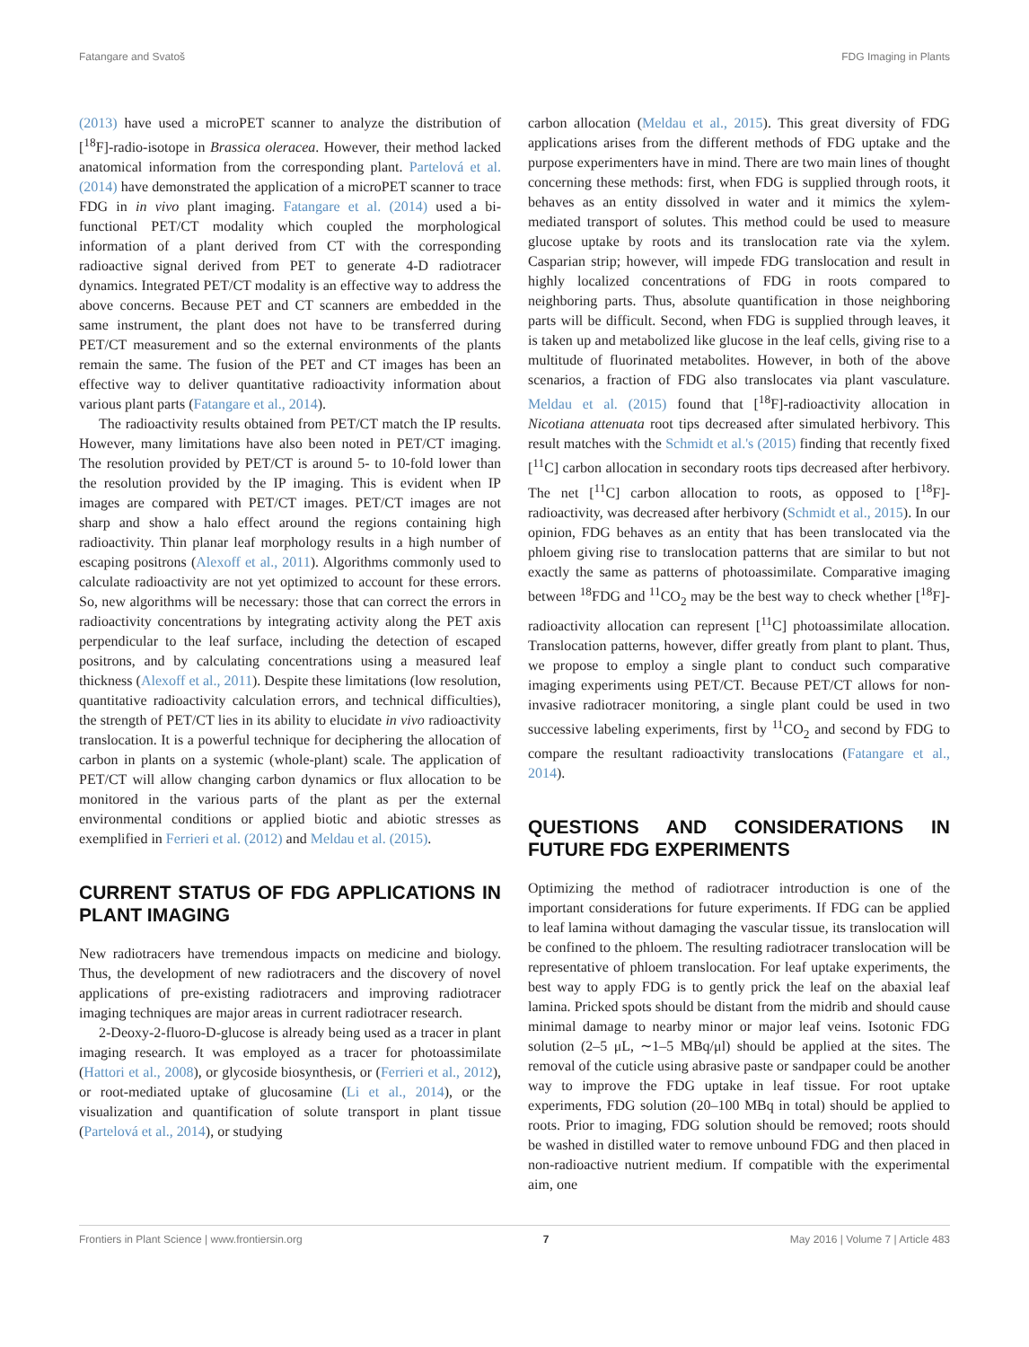Fatangare and Svatoš FDG Imaging in Plants
(2013) have used a microPET scanner to analyze the distribution of [<sup>18</sup>F]-radio-isotope in Brassica oleracea. However, their method lacked anatomical information from the corresponding plant. Partelová et al. (2014) have demonstrated the application of a microPET scanner to trace FDG in in vivo plant imaging. Fatangare et al. (2014) used a bi-functional PET/CT modality which coupled the morphological information of a plant derived from CT with the corresponding radioactive signal derived from PET to generate 4-D radiotracer dynamics. Integrated PET/CT modality is an effective way to address the above concerns. Because PET and CT scanners are embedded in the same instrument, the plant does not have to be transferred during PET/CT measurement and so the external environments of the plants remain the same. The fusion of the PET and CT images has been an effective way to deliver quantitative radioactivity information about various plant parts (Fatangare et al., 2014).
The radioactivity results obtained from PET/CT match the IP results. However, many limitations have also been noted in PET/CT imaging. The resolution provided by PET/CT is around 5- to 10-fold lower than the resolution provided by the IP imaging. This is evident when IP images are compared with PET/CT images. PET/CT images are not sharp and show a halo effect around the regions containing high radioactivity. Thin planar leaf morphology results in a high number of escaping positrons (Alexoff et al., 2011). Algorithms commonly used to calculate radioactivity are not yet optimized to account for these errors. So, new algorithms will be necessary: those that can correct the errors in radioactivity concentrations by integrating activity along the PET axis perpendicular to the leaf surface, including the detection of escaped positrons, and by calculating concentrations using a measured leaf thickness (Alexoff et al., 2011). Despite these limitations (low resolution, quantitative radioactivity calculation errors, and technical difficulties), the strength of PET/CT lies in its ability to elucidate in vivo radioactivity translocation. It is a powerful technique for deciphering the allocation of carbon in plants on a systemic (whole-plant) scale. The application of PET/CT will allow changing carbon dynamics or flux allocation to be monitored in the various parts of the plant as per the external environmental conditions or applied biotic and abiotic stresses as exemplified in Ferrieri et al. (2012) and Meldau et al. (2015).
CURRENT STATUS OF FDG APPLICATIONS IN PLANT IMAGING
New radiotracers have tremendous impacts on medicine and biology. Thus, the development of new radiotracers and the discovery of novel applications of pre-existing radiotracers and improving radiotracer imaging techniques are major areas in current radiotracer research.
2-Deoxy-2-fluoro-D-glucose is already being used as a tracer in plant imaging research. It was employed as a tracer for photoassimilate (Hattori et al., 2008), or glycoside biosynthesis, or (Ferrieri et al., 2012), or root-mediated uptake of glucosamine (Li et al., 2014), or the visualization and quantification of solute transport in plant tissue (Partelová et al., 2014), or studying
carbon allocation (Meldau et al., 2015). This great diversity of FDG applications arises from the different methods of FDG uptake and the purpose experimenters have in mind. There are two main lines of thought concerning these methods: first, when FDG is supplied through roots, it behaves as an entity dissolved in water and it mimics the xylem-mediated transport of solutes. This method could be used to measure glucose uptake by roots and its translocation rate via the xylem. Casparian strip; however, will impede FDG translocation and result in highly localized concentrations of FDG in roots compared to neighboring parts. Thus, absolute quantification in those neighboring parts will be difficult. Second, when FDG is supplied through leaves, it is taken up and metabolized like glucose in the leaf cells, giving rise to a multitude of fluorinated metabolites. However, in both of the above scenarios, a fraction of FDG also translocates via plant vasculature. Meldau et al. (2015) found that [<sup>18</sup>F]-radioactivity allocation in Nicotiana attenuata root tips decreased after simulated herbivory. This result matches with the Schmidt et al.'s (2015) finding that recently fixed [<sup>11</sup>C] carbon allocation in secondary roots tips decreased after herbivory. The net [<sup>11</sup>C] carbon allocation to roots, as opposed to [<sup>18</sup>F]-radioactivity, was decreased after herbivory (Schmidt et al., 2015). In our opinion, FDG behaves as an entity that has been translocated via the phloem giving rise to translocation patterns that are similar to but not exactly the same as patterns of photoassimilate. Comparative imaging between <sup>18</sup>FDG and <sup>11</sup>CO<sub>2</sub> may be the best way to check whether [<sup>18</sup>F]-radioactivity allocation can represent [<sup>11</sup>C] photoassimilate allocation. Translocation patterns, however, differ greatly from plant to plant. Thus, we propose to employ a single plant to conduct such comparative imaging experiments using PET/CT. Because PET/CT allows for non-invasive radiotracer monitoring, a single plant could be used in two successive labeling experiments, first by <sup>11</sup>CO<sub>2</sub> and second by FDG to compare the resultant radioactivity translocations (Fatangare et al., 2014).
QUESTIONS AND CONSIDERATIONS IN FUTURE FDG EXPERIMENTS
Optimizing the method of radiotracer introduction is one of the important considerations for future experiments. If FDG can be applied to leaf lamina without damaging the vascular tissue, its translocation will be confined to the phloem. The resulting radiotracer translocation will be representative of phloem translocation. For leaf uptake experiments, the best way to apply FDG is to gently prick the leaf on the abaxial leaf lamina. Pricked spots should be distant from the midrib and should cause minimal damage to nearby minor or major leaf veins. Isotonic FDG solution (2–5 μL, ∼1–5 MBq/μl) should be applied at the sites. The removal of the cuticle using abrasive paste or sandpaper could be another way to improve the FDG uptake in leaf tissue. For root uptake experiments, FDG solution (20–100 MBq in total) should be applied to roots. Prior to imaging, FDG solution should be removed; roots should be washed in distilled water to remove unbound FDG and then placed in non-radioactive nutrient medium. If compatible with the experimental aim, one
Frontiers in Plant Science | www.frontiersin.org 7 May 2016 | Volume 7 | Article 483